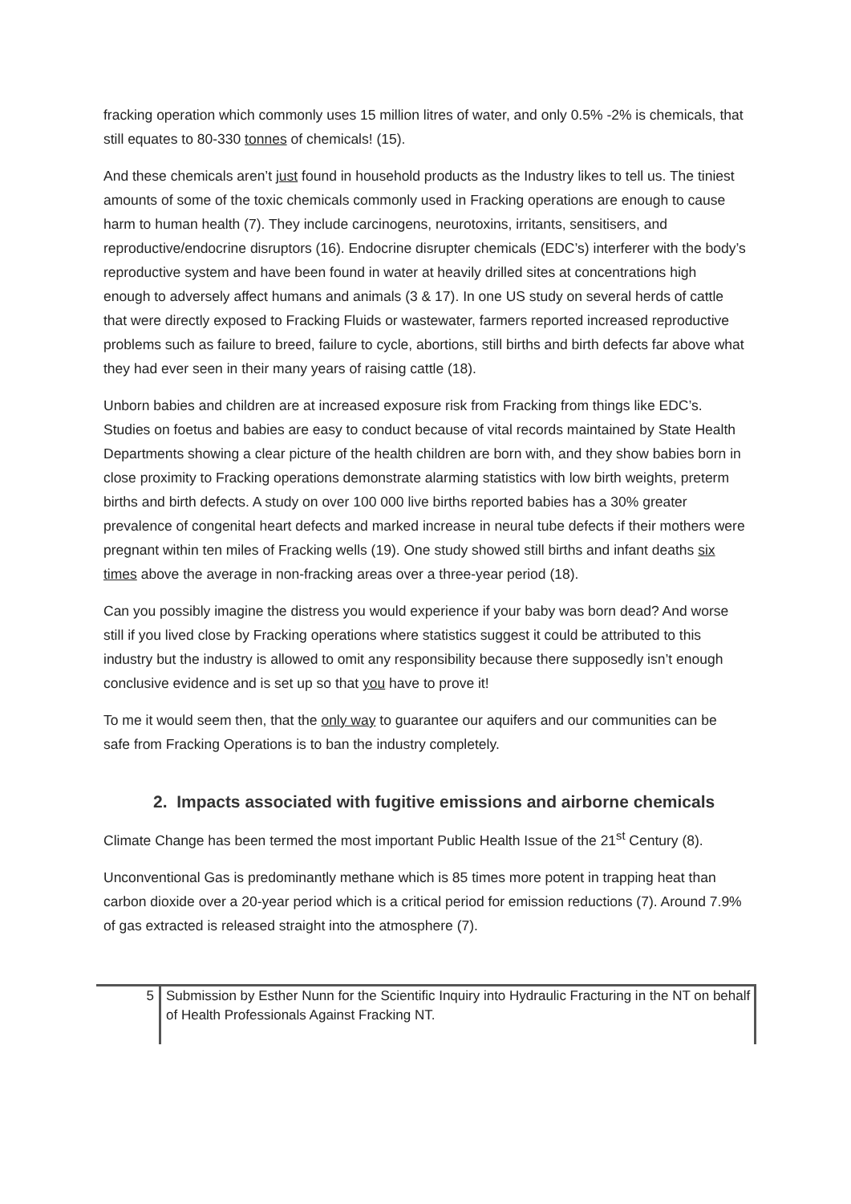fracking operation which commonly uses 15 million litres of water, and only 0.5% -2% is chemicals, that still equates to 80-330 tonnes of chemicals! (15).
And these chemicals aren’t just found in household products as the Industry likes to tell us. The tiniest amounts of some of the toxic chemicals commonly used in Fracking operations are enough to cause harm to human health (7). They include carcinogens, neurotoxins, irritants, sensitisers, and reproductive/endocrine disruptors (16). Endocrine disrupter chemicals (EDC’s) interferer with the body’s reproductive system and have been found in water at heavily drilled sites at concentrations high enough to adversely affect humans and animals (3 & 17). In one US study on several herds of cattle that were directly exposed to Fracking Fluids or wastewater, farmers reported increased reproductive problems such as failure to breed, failure to cycle, abortions, still births and birth defects far above what they had ever seen in their many years of raising cattle (18).
Unborn babies and children are at increased exposure risk from Fracking from things like EDC’s. Studies on foetus and babies are easy to conduct because of vital records maintained by State Health Departments showing a clear picture of the health children are born with, and they show babies born in close proximity to Fracking operations demonstrate alarming statistics with low birth weights, preterm births and birth defects. A study on over 100 000 live births reported babies has a 30% greater prevalence of congenital heart defects and marked increase in neural tube defects if their mothers were pregnant within ten miles of Fracking wells (19). One study showed still births and infant deaths six times above the average in non-fracking areas over a three-year period (18).
Can you possibly imagine the distress you would experience if your baby was born dead? And worse still if you lived close by Fracking operations where statistics suggest it could be attributed to this industry but the industry is allowed to omit any responsibility because there supposedly isn’t enough conclusive evidence and is set up so that you have to prove it!
To me it would seem then, that the only way to guarantee our aquifers and our communities can be safe from Fracking Operations is to ban the industry completely.
2. Impacts associated with fugitive emissions and airborne chemicals
Climate Change has been termed the most important Public Health Issue of the 21<sup>st</sup> Century (8).
Unconventional Gas is predominantly methane which is 85 times more potent in trapping heat than carbon dioxide over a 20-year period which is a critical period for emission reductions (7). Around 7.9% of gas extracted is released straight into the atmosphere (7).
5 Submission by Esther Nunn for the Scientific Inquiry into Hydraulic Fracturing in the NT on behalf of Health Professionals Against Fracking NT.